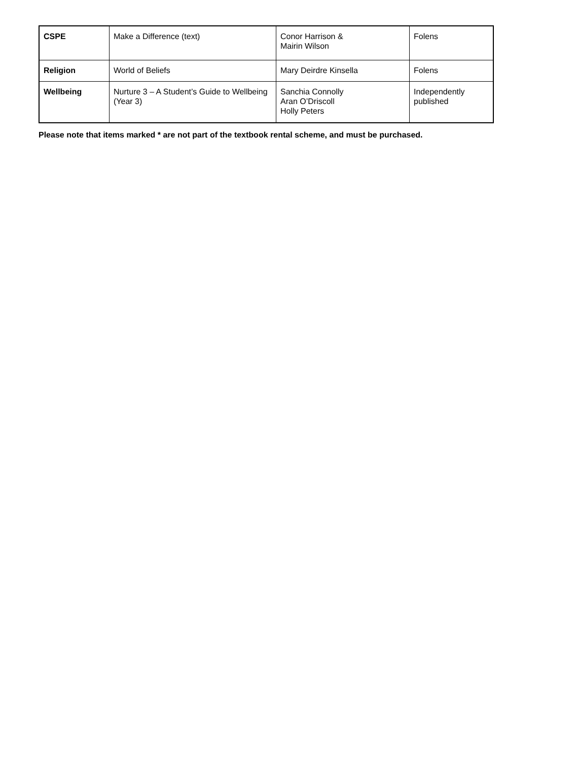| CSPE | Make a Difference (text) | Conor Harrison & Mairin Wilson | Folens |
| Religion | World of Beliefs | Mary Deirdre Kinsella | Folens |
| Wellbeing | Nurture 3 – A Student’s Guide to Wellbeing (Year 3) | Sanchia Connolly Aran O’Driscoll Holly Peters | Independently published |
Please note that items marked * are not part of the textbook rental scheme, and must be purchased.